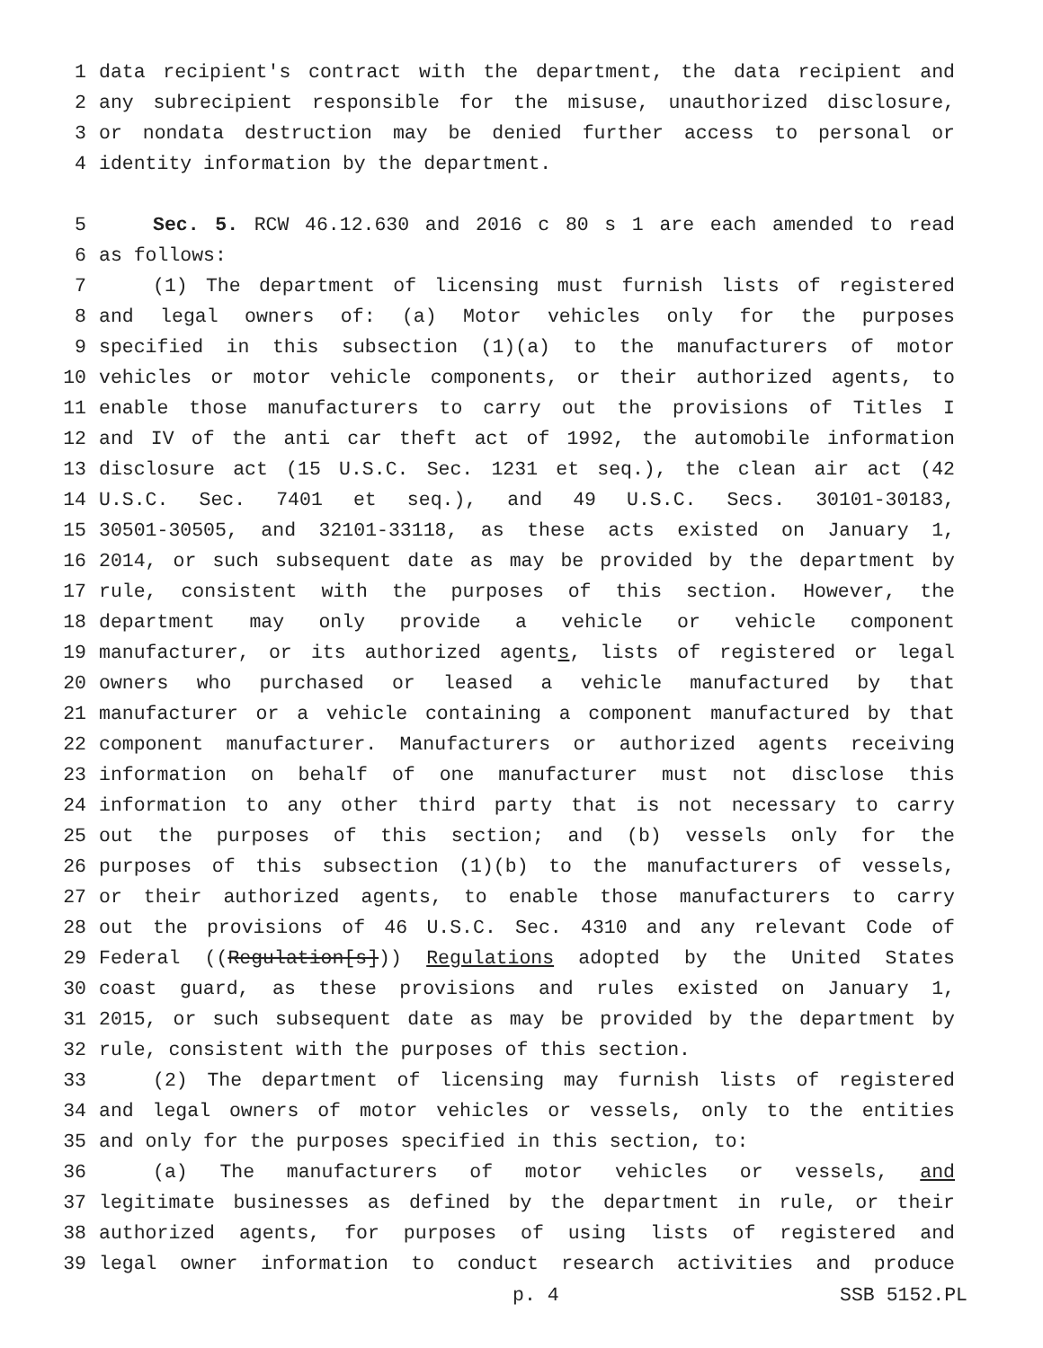1 data recipient's contract with the department, the data recipient and
2 any subrecipient responsible for the misuse, unauthorized disclosure,
3 or nondata destruction may be denied further access to personal or
4 identity information by the department.
5 Sec. 5. RCW 46.12.630 and 2016 c 80 s 1 are each amended to read
6 as follows:
7 (1) The department of licensing must furnish lists of registered
8 and legal owners of: (a) Motor vehicles only for the purposes
9 specified in this subsection (1)(a) to the manufacturers of motor
10 vehicles or motor vehicle components, or their authorized agents, to
11 enable those manufacturers to carry out the provisions of Titles I
12 and IV of the anti car theft act of 1992, the automobile information
13 disclosure act (15 U.S.C. Sec. 1231 et seq.), the clean air act (42
14 U.S.C. Sec. 7401 et seq.), and 49 U.S.C. Secs. 30101-30183,
15 30501-30505, and 32101-33118, as these acts existed on January 1,
16 2014, or such subsequent date as may be provided by the department by
17 rule, consistent with the purposes of this section. However, the
18 department may only provide a vehicle or vehicle component
19 manufacturer, or its authorized agents, lists of registered or legal
20 owners who purchased or leased a vehicle manufactured by that
21 manufacturer or a vehicle containing a component manufactured by that
22 component manufacturer. Manufacturers or authorized agents receiving
23 information on behalf of one manufacturer must not disclose this
24 information to any other third party that is not necessary to carry
25 out the purposes of this section; and (b) vessels only for the
26 purposes of this subsection (1)(b) to the manufacturers of vessels,
27 or their authorized agents, to enable those manufacturers to carry
28 out the provisions of 46 U.S.C. Sec. 4310 and any relevant Code of
29 Federal ((Regulation[s])) Regulations adopted by the United States
30 coast guard, as these provisions and rules existed on January 1,
31 2015, or such subsequent date as may be provided by the department by
32 rule, consistent with the purposes of this section.
33 (2) The department of licensing may furnish lists of registered
34 and legal owners of motor vehicles or vessels, only to the entities
35 and only for the purposes specified in this section, to:
36 (a) The manufacturers of motor vehicles or vessels, and
37 legitimate businesses as defined by the department in rule, or their
38 authorized agents, for purposes of using lists of registered and
39 legal owner information to conduct research activities and produce
p. 4 SSB 5152.PL